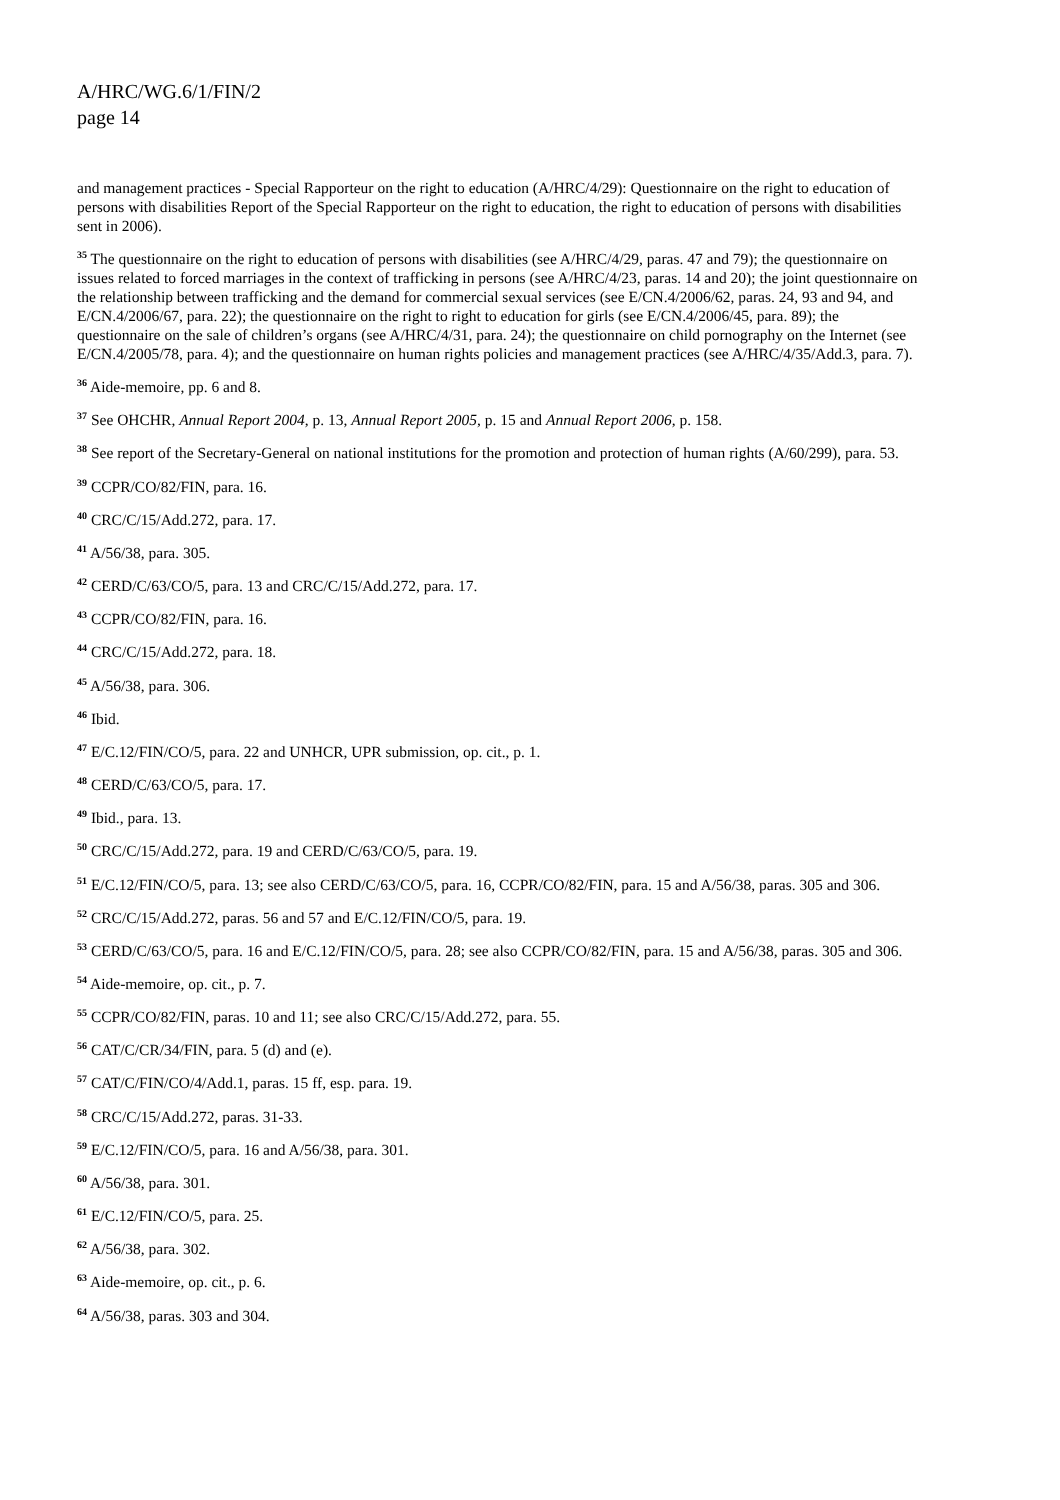A/HRC/WG.6/1/FIN/2
page 14
and management practices - Special Rapporteur on the right to education (A/HRC/4/29): Questionnaire on the right to education of persons with disabilities Report of the Special Rapporteur on the right to education, the right to education of persons with disabilities sent in 2006).
<sup>35</sup> The questionnaire on the right to education of persons with disabilities (see A/HRC/4/29, paras. 47 and 79); the questionnaire on issues related to forced marriages in the context of trafficking in persons (see A/HRC/4/23, paras. 14 and 20); the joint questionnaire on the relationship between trafficking and the demand for commercial sexual services (see E/CN.4/2006/62, paras. 24, 93 and 94, and E/CN.4/2006/67, para. 22); the questionnaire on the right to right to education for girls (see E/CN.4/2006/45, para. 89); the questionnaire on the sale of children’s organs (see A/HRC/4/31, para. 24); the questionnaire on child pornography on the Internet (see E/CN.4/2005/78, para. 4); and the questionnaire on human rights policies and management practices (see A/HRC/4/35/Add.3, para. 7).
<sup>36</sup> Aide-memoire, pp. 6 and 8.
<sup>37</sup> See OHCHR, Annual Report 2004, p. 13, Annual Report 2005, p. 15 and Annual Report 2006, p. 158.
<sup>38</sup> See report of the Secretary-General on national institutions for the promotion and protection of human rights (A/60/299), para. 53.
<sup>39</sup> CCPR/CO/82/FIN, para. 16.
<sup>40</sup> CRC/C/15/Add.272, para. 17.
<sup>41</sup> A/56/38, para. 305.
<sup>42</sup> CERD/C/63/CO/5, para. 13 and CRC/C/15/Add.272, para. 17.
<sup>43</sup> CCPR/CO/82/FIN, para. 16.
<sup>44</sup> CRC/C/15/Add.272, para. 18.
<sup>45</sup> A/56/38, para. 306.
<sup>46</sup> Ibid.
<sup>47</sup> E/C.12/FIN/CO/5, para. 22 and UNHCR, UPR submission, op. cit., p. 1.
<sup>48</sup> CERD/C/63/CO/5, para. 17.
<sup>49</sup> Ibid., para. 13.
<sup>50</sup> CRC/C/15/Add.272, para. 19 and CERD/C/63/CO/5, para. 19.
<sup>51</sup> E/C.12/FIN/CO/5, para. 13; see also CERD/C/63/CO/5, para. 16, CCPR/CO/82/FIN, para. 15 and A/56/38, paras. 305 and 306.
<sup>52</sup> CRC/C/15/Add.272, paras. 56 and 57 and E/C.12/FIN/CO/5, para. 19.
<sup>53</sup> CERD/C/63/CO/5, para. 16 and E/C.12/FIN/CO/5, para. 28; see also CCPR/CO/82/FIN, para. 15 and A/56/38, paras. 305 and 306.
<sup>54</sup> Aide-memoire, op. cit., p. 7.
<sup>55</sup> CCPR/CO/82/FIN, paras. 10 and 11; see also CRC/C/15/Add.272, para. 55.
<sup>56</sup> CAT/C/CR/34/FIN, para. 5 (d) and (e).
<sup>57</sup> CAT/C/FIN/CO/4/Add.1, paras. 15 ff, esp. para. 19.
<sup>58</sup> CRC/C/15/Add.272, paras. 31-33.
<sup>59</sup> E/C.12/FIN/CO/5, para. 16 and A/56/38, para. 301.
<sup>60</sup> A/56/38, para. 301.
<sup>61</sup> E/C.12/FIN/CO/5, para. 25.
<sup>62</sup> A/56/38, para. 302.
<sup>63</sup> Aide-memoire, op. cit., p. 6.
<sup>64</sup> A/56/38, paras. 303 and 304.